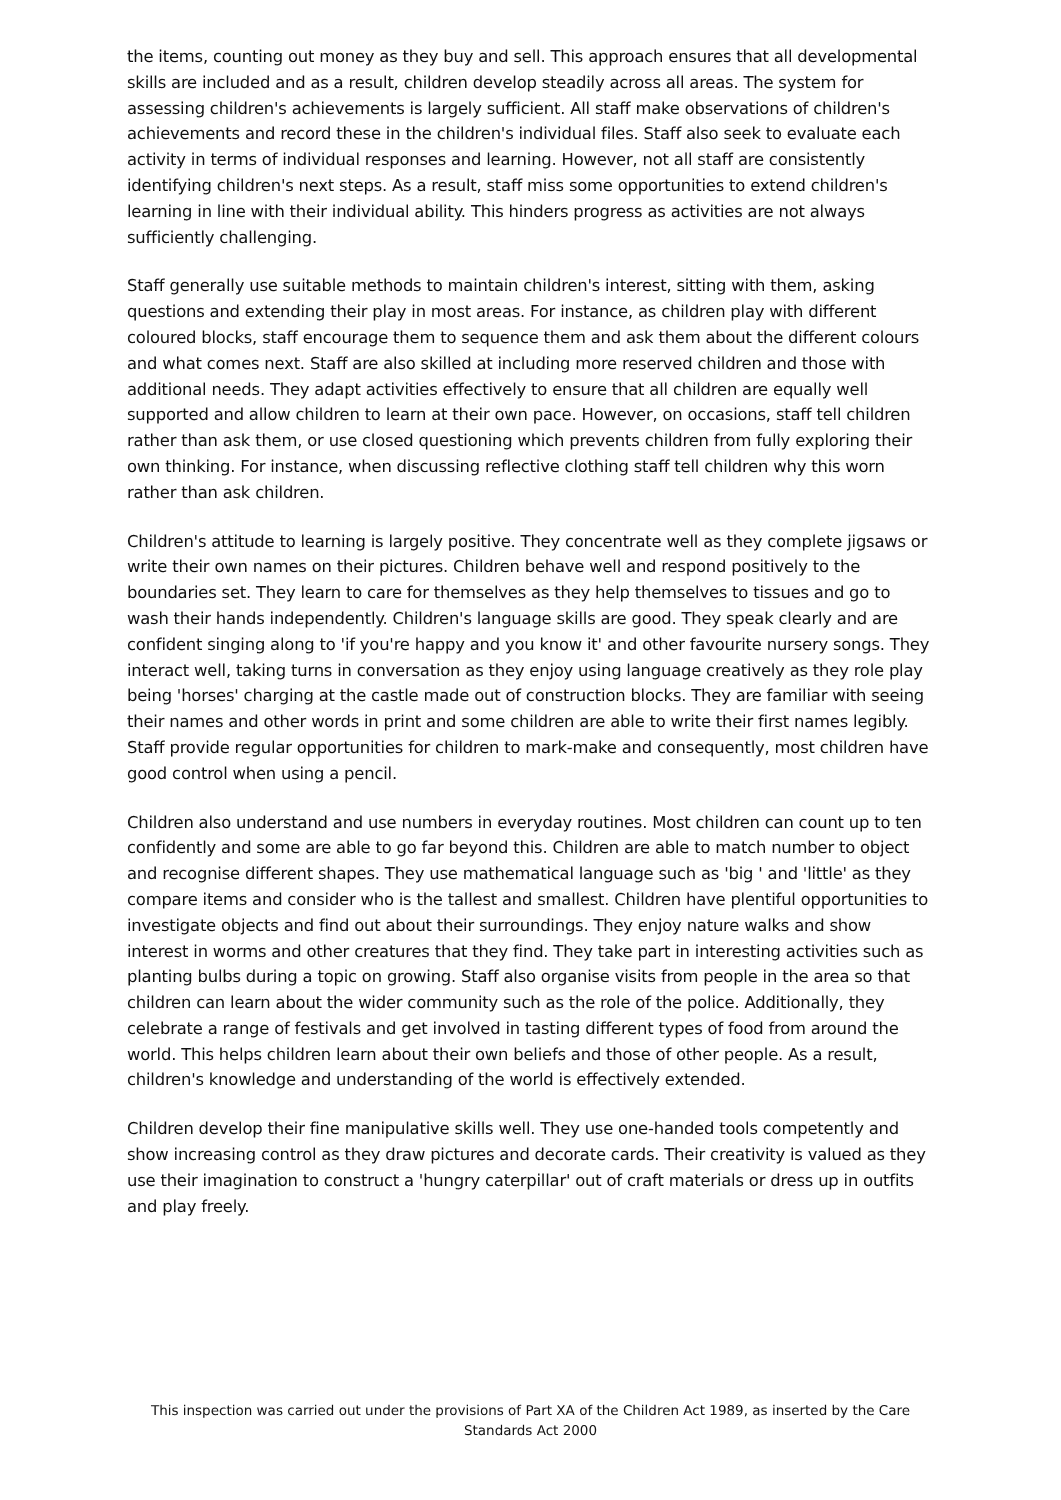the items, counting out money as they buy and sell. This approach ensures that all developmental skills are included and as a result, children develop steadily across all areas. The system for assessing children's achievements is largely sufficient. All staff make observations of children's achievements and record these in the children's individual files. Staff also seek to evaluate each activity in terms of individual responses and learning. However, not all staff are consistently identifying children's next steps. As a result, staff miss some opportunities to extend children's learning in line with their individual ability. This hinders progress as activities are not always sufficiently challenging.
Staff generally use suitable methods to maintain children's interest, sitting with them, asking questions and extending their play in most areas. For instance, as children play with different coloured blocks, staff encourage them to sequence them and ask them about the different colours and what comes next. Staff are also skilled at including more reserved children and those with additional needs. They adapt activities effectively to ensure that all children are equally well supported and allow children to learn at their own pace. However, on occasions, staff tell children rather than ask them, or use closed questioning which prevents children from fully exploring their own thinking. For instance, when discussing reflective clothing staff tell children why this worn rather than ask children.
Children's attitude to learning is largely positive. They concentrate well as they complete jigsaws or write their own names on their pictures. Children behave well and respond positively to the boundaries set. They learn to care for themselves as they help themselves to tissues and go to wash their hands independently. Children's language skills are good. They speak clearly and are confident singing along to 'if you're happy and you know it' and other favourite nursery songs. They interact well, taking turns in conversation as they enjoy using language creatively as they role play being 'horses' charging at the castle made out of construction blocks. They are familiar with seeing their names and other words in print and some children are able to write their first names legibly. Staff provide regular opportunities for children to mark-make and consequently, most children have good control when using a pencil.
Children also understand and use numbers in everyday routines. Most children can count up to ten confidently and some are able to go far beyond this. Children are able to match number to object and recognise different shapes. They use mathematical language such as 'big ' and 'little' as they compare items and consider who is the tallest and smallest. Children have plentiful opportunities to investigate objects and find out about their surroundings. They enjoy nature walks and show interest in worms and other creatures that they find. They take part in interesting activities such as planting bulbs during a topic on growing. Staff also organise visits from people in the area so that children can learn about the wider community such as the role of the police. Additionally, they celebrate a range of festivals and get involved in tasting different types of food from around the world. This helps children learn about their own beliefs and those of other people. As a result, children's knowledge and understanding of the world is effectively extended.
Children develop their fine manipulative skills well. They use one-handed tools competently and show increasing control as they draw pictures and decorate cards. Their creativity is valued as they use their imagination to construct a 'hungry caterpillar' out of craft materials or dress up in outfits and play freely.
This inspection was carried out under the provisions of Part XA of the Children Act 1989, as inserted by the Care Standards Act 2000